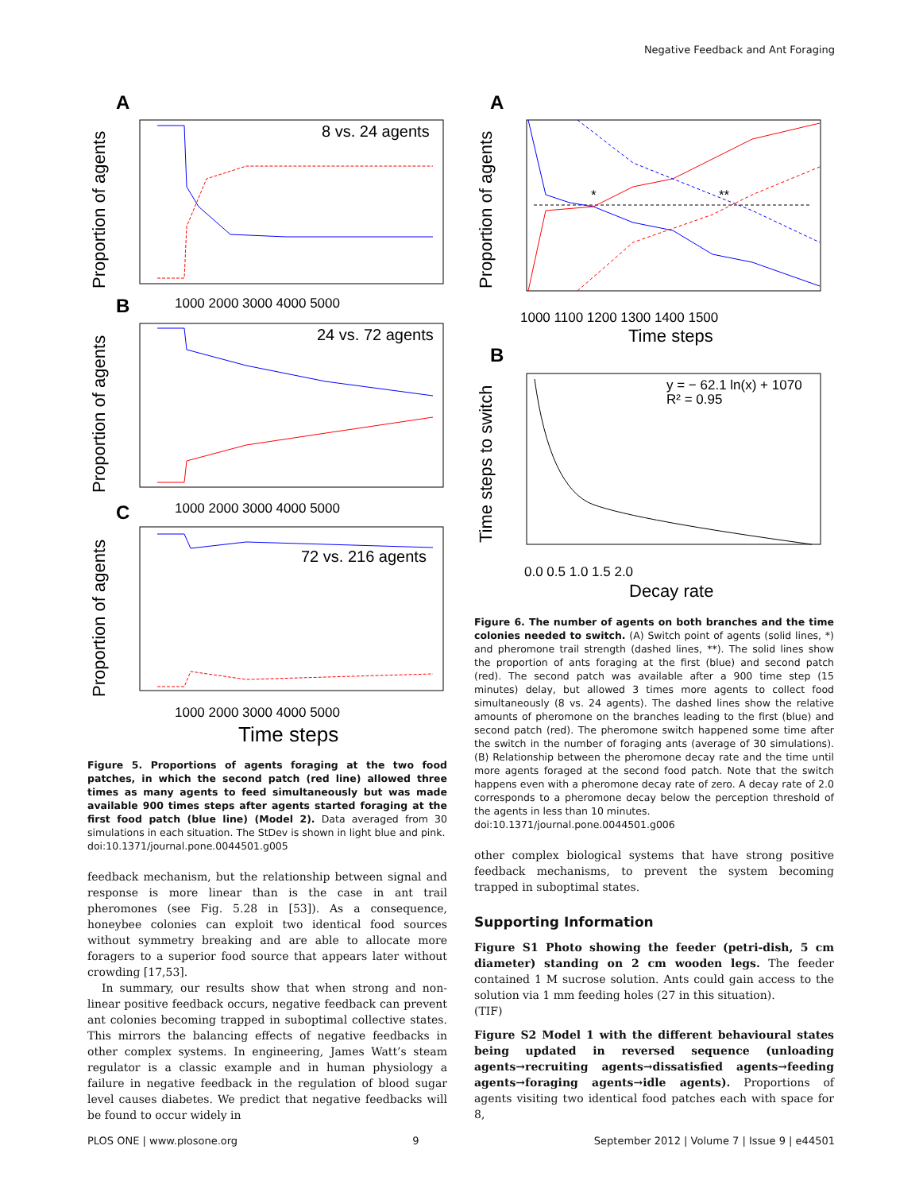Negative Feedback and Ant Foraging
A
8 vs. 24 agents
1000 2000 3000 4000 5000
B
24 vs. 72 agents
1000 2000 3000 4000 5000
C
72 vs. 216 agents
1000 2000 3000 4000 5000
Time steps
Proportion of agents
Proportion of agents
Proportion of agents
Figure 5. Proportions of agents foraging at the two food patches, in which the second patch (red line) allowed three times as many agents to feed simultaneously but was made available 900 times steps after agents started foraging at the first food patch (blue line) (Model 2). Data averaged from 30 simulations in each situation. The StDev is shown in light blue and pink.
doi:10.1371/journal.pone.0044501.g005
feedback mechanism, but the relationship between signal and response is more linear than is the case in ant trail pheromones (see Fig. 5.28 in [53]). As a consequence, honeybee colonies can exploit two identical food sources without symmetry breaking and are able to allocate more foragers to a superior food source that appears later without crowding [17,53].
In summary, our results show that when strong and non-linear positive feedback occurs, negative feedback can prevent ant colonies becoming trapped in suboptimal collective states. This mirrors the balancing effects of negative feedbacks in other complex systems. In engineering, James Watt’s steam regulator is a classic example and in human physiology a failure in negative feedback in the regulation of blood sugar level causes diabetes. We predict that negative feedbacks will be found to occur widely in
A
*
**
1000 1100 1200 1300 1400 1500
Time steps
Proportion of agents
B
y = − 62.1 ln(x) + 1070
R² = 0.95
0.0 0.5 1.0 1.5 2.0
Decay rate
Time steps to switch
Figure 6. The number of agents on both branches and the time colonies needed to switch. (A) Switch point of agents (solid lines, *) and pheromone trail strength (dashed lines, **). The solid lines show the proportion of ants foraging at the first (blue) and second patch (red). The second patch was available after a 900 time step (15 minutes) delay, but allowed 3 times more agents to collect food simultaneously (8 vs. 24 agents). The dashed lines show the relative amounts of pheromone on the branches leading to the first (blue) and second patch (red). The pheromone switch happened some time after the switch in the number of foraging ants (average of 30 simulations). (B) Relationship between the pheromone decay rate and the time until more agents foraged at the second food patch. Note that the switch happens even with a pheromone decay rate of zero. A decay rate of 2.0 corresponds to a pheromone decay below the perception threshold of the agents in less than 10 minutes.
doi:10.1371/journal.pone.0044501.g006
other complex biological systems that have strong positive feedback mechanisms, to prevent the system becoming trapped in suboptimal states.
Supporting Information
Figure S1 Photo showing the feeder (petri-dish, 5 cm diameter) standing on 2 cm wooden legs. The feeder contained 1 M sucrose solution. Ants could gain access to the solution via 1 mm feeding holes (27 in this situation).
(TIF)
Figure S2 Model 1 with the different behavioural states being updated in reversed sequence (unloading agents→recruiting agents→dissatisfied agents→feeding agents→foraging agents→idle agents). Proportions of agents visiting two identical food patches each with space for 8,
PLOS ONE | www.plosone.org 9 September 2012 | Volume 7 | Issue 9 | e44501